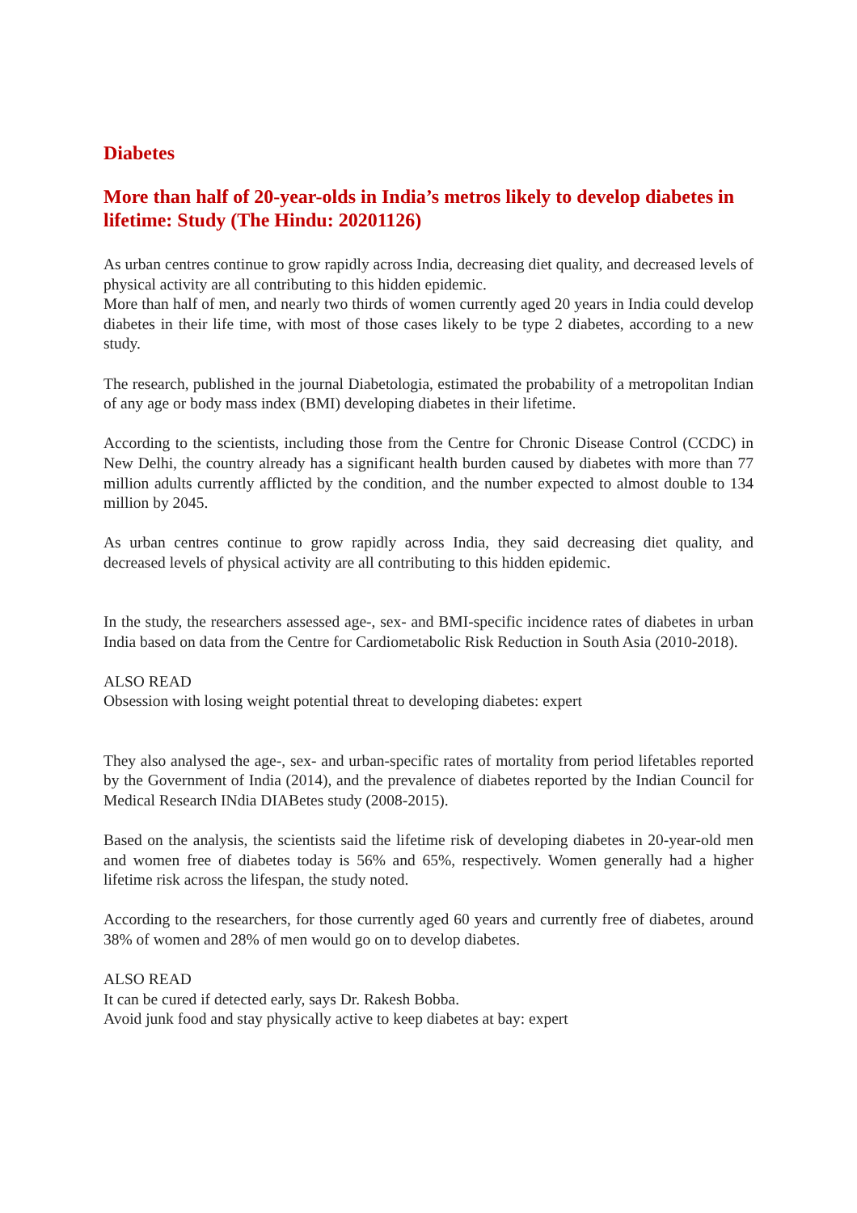Diabetes
More than half of 20-year-olds in India’s metros likely to develop diabetes in lifetime: Study (The Hindu: 20201126)
As urban centres continue to grow rapidly across India, decreasing diet quality, and decreased levels of physical activity are all contributing to this hidden epidemic.
More than half of men, and nearly two thirds of women currently aged 20 years in India could develop diabetes in their life time, with most of those cases likely to be type 2 diabetes, according to a new study.
The research, published in the journal Diabetologia, estimated the probability of a metropolitan Indian of any age or body mass index (BMI) developing diabetes in their lifetime.
According to the scientists, including those from the Centre for Chronic Disease Control (CCDC) in New Delhi, the country already has a significant health burden caused by diabetes with more than 77 million adults currently afflicted by the condition, and the number expected to almost double to 134 million by 2045.
As urban centres continue to grow rapidly across India, they said decreasing diet quality, and decreased levels of physical activity are all contributing to this hidden epidemic.
In the study, the researchers assessed age-, sex- and BMI-specific incidence rates of diabetes in urban India based on data from the Centre for Cardiometabolic Risk Reduction in South Asia (2010-2018).
ALSO READ
Obsession with losing weight potential threat to developing diabetes: expert
They also analysed the age-, sex- and urban-specific rates of mortality from period lifetables reported by the Government of India (2014), and the prevalence of diabetes reported by the Indian Council for Medical Research INdia DIABetes study (2008-2015).
Based on the analysis, the scientists said the lifetime risk of developing diabetes in 20-year-old men and women free of diabetes today is 56% and 65%, respectively. Women generally had a higher lifetime risk across the lifespan, the study noted.
According to the researchers, for those currently aged 60 years and currently free of diabetes, around 38% of women and 28% of men would go on to develop diabetes.
ALSO READ
It can be cured if detected early, says Dr. Rakesh Bobba.
Avoid junk food and stay physically active to keep diabetes at bay: expert